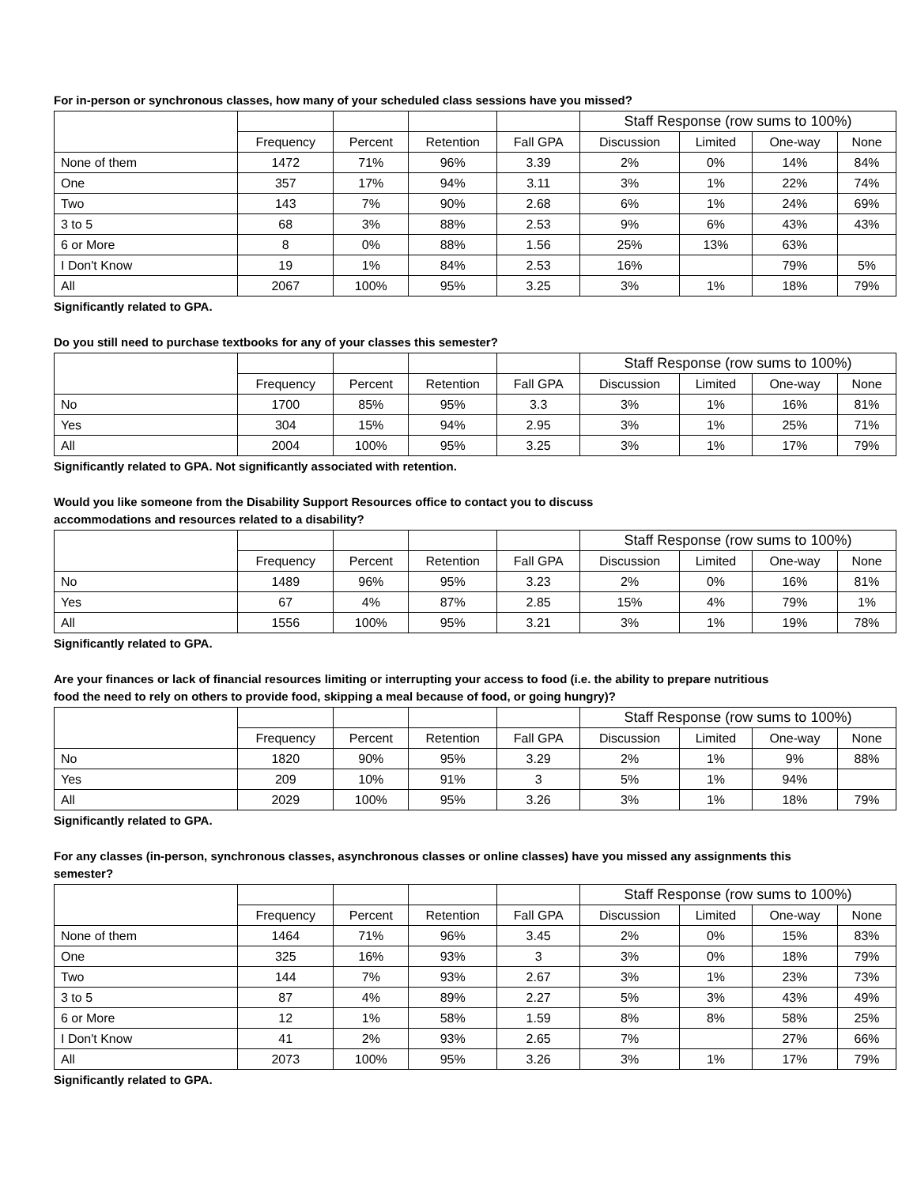For in-person or synchronous classes, how many of your scheduled class sessions have you missed?
| | | | | | Staff Response (row sums to 100%) | | | |
| --- | --- | --- | --- | --- | --- | --- | --- | --- |
| | Frequency | Percent | Retention | Fall GPA | Discussion | Limited | One-way | None |
| None of them | 1472 | 71% | 96% | 3.39 | 2% | 0% | 14% | 84% |
| One | 357 | 17% | 94% | 3.11 | 3% | 1% | 22% | 74% |
| Two | 143 | 7% | 90% | 2.68 | 6% | 1% | 24% | 69% |
| 3 to 5 | 68 | 3% | 88% | 2.53 | 9% | 6% | 43% | 43% |
| 6 or More | 8 | 0% | 88% | 1.56 | 25% | 13% | 63% | |
| I Don't Know | 19 | 1% | 84% | 2.53 | 16% | | 79% | 5% |
| All | 2067 | 100% | 95% | 3.25 | 3% | 1% | 18% | 79% |
Significantly related to GPA.
Do you still need to purchase textbooks for any of your classes this semester?
| | | | | | Staff Response (row sums to 100%) | | | |
| --- | --- | --- | --- | --- | --- | --- | --- | --- |
| | Frequency | Percent | Retention | Fall GPA | Discussion | Limited | One-way | None |
| No | 1700 | 85% | 95% | 3.3 | 3% | 1% | 16% | 81% |
| Yes | 304 | 15% | 94% | 2.95 | 3% | 1% | 25% | 71% |
| All | 2004 | 100% | 95% | 3.25 | 3% | 1% | 17% | 79% |
Significantly related to GPA. Not significantly associated with retention.
Would you like someone from the Disability Support Resources office to contact you to discuss
accommodations and resources related to a disability?
| | | | | | Staff Response (row sums to 100%) | | | |
| --- | --- | --- | --- | --- | --- | --- | --- | --- |
| | Frequency | Percent | Retention | Fall GPA | Discussion | Limited | One-way | None |
| No | 1489 | 96% | 95% | 3.23 | 2% | 0% | 16% | 81% |
| Yes | 67 | 4% | 87% | 2.85 | 15% | 4% | 79% | 1% |
| All | 1556 | 100% | 95% | 3.21 | 3% | 1% | 19% | 78% |
Significantly related to GPA.
Are your finances or lack of financial resources limiting or interrupting your access to food (i.e. the ability to prepare nutritious
food the need to rely on others to provide food, skipping a meal because of food, or going hungry)?
| | | | | | Staff Response (row sums to 100%) | | | |
| --- | --- | --- | --- | --- | --- | --- | --- | --- |
| | Frequency | Percent | Retention | Fall GPA | Discussion | Limited | One-way | None |
| No | 1820 | 90% | 95% | 3.29 | 2% | 1% | 9% | 88% |
| Yes | 209 | 10% | 91% | 3 | 5% | 1% | 94% | |
| All | 2029 | 100% | 95% | 3.26 | 3% | 1% | 18% | 79% |
Significantly related to GPA.
For any classes (in-person, synchronous classes, asynchronous classes or online classes) have you missed any assignments this
semester?
| | | | | | Staff Response (row sums to 100%) | | | |
| --- | --- | --- | --- | --- | --- | --- | --- | --- |
| | Frequency | Percent | Retention | Fall GPA | Discussion | Limited | One-way | None |
| None of them | 1464 | 71% | 96% | 3.45 | 2% | 0% | 15% | 83% |
| One | 325 | 16% | 93% | 3 | 3% | 0% | 18% | 79% |
| Two | 144 | 7% | 93% | 2.67 | 3% | 1% | 23% | 73% |
| 3 to 5 | 87 | 4% | 89% | 2.27 | 5% | 3% | 43% | 49% |
| 6 or More | 12 | 1% | 58% | 1.59 | 8% | 8% | 58% | 25% |
| I Don't Know | 41 | 2% | 93% | 2.65 | 7% | | 27% | 66% |
| All | 2073 | 100% | 95% | 3.26 | 3% | 1% | 17% | 79% |
Significantly related to GPA.